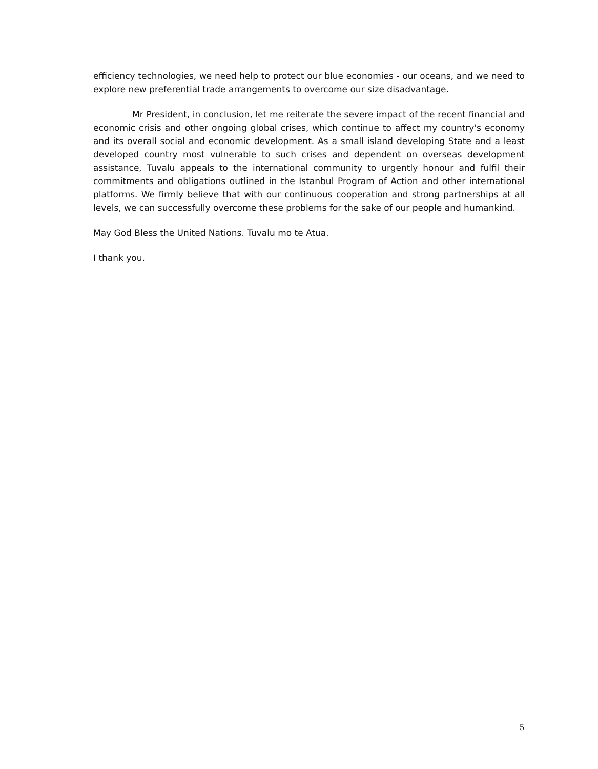efficiency technologies, we need help to protect our blue economies - our oceans, and we need to explore new preferential trade arrangements to overcome our size disadvantage.
Mr President, in conclusion, let me reiterate the severe impact of the recent financial and economic crisis and other ongoing global crises, which continue to affect my country's economy and its overall social and economic development. As a small island developing State and a least developed country most vulnerable to such crises and dependent on overseas development assistance, Tuvalu appeals to the international community to urgently honour and fulfil their commitments and obligations outlined in the Istanbul Program of Action and other international platforms. We firmly believe that with our continuous cooperation and strong partnerships at all levels, we can successfully overcome these problems for the sake of our people and humankind.
May God Bless the United Nations. Tuvalu mo te Atua.
I thank you.
5